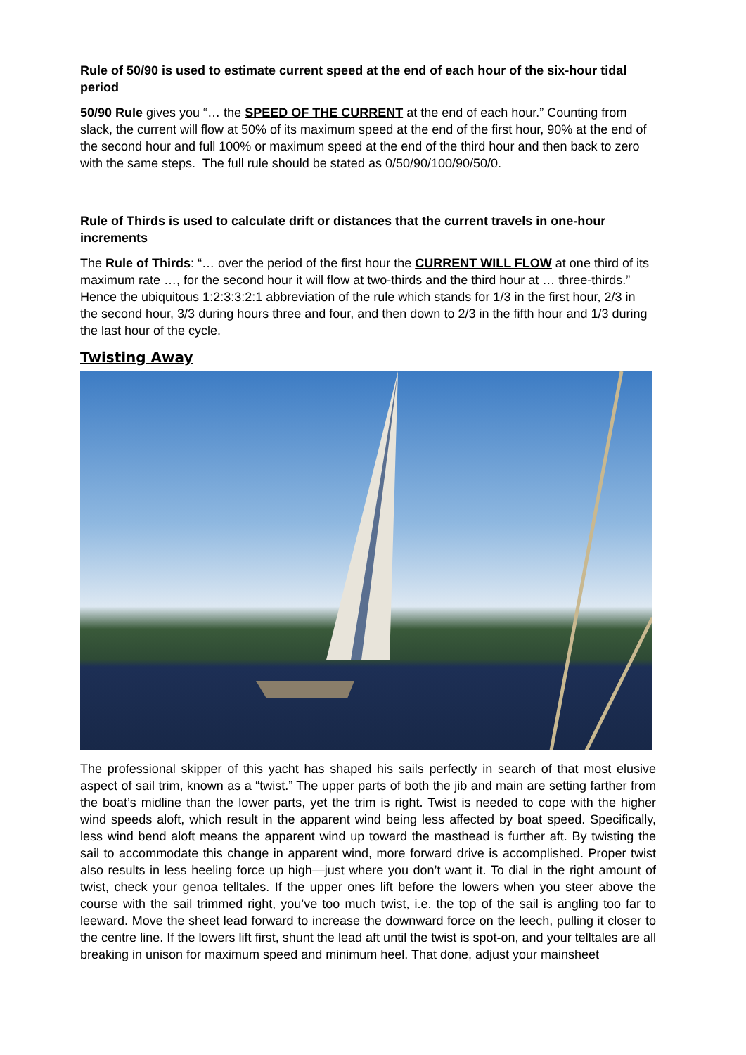Rule of 50/90 is used to estimate current speed at the end of each hour of the six-hour tidal period
50/90 Rule gives you “… the SPEED OF THE CURRENT at the end of each hour.” Counting from slack, the current will flow at 50% of its maximum speed at the end of the first hour, 90% at the end of the second hour and full 100% or maximum speed at the end of the third hour and then back to zero with the same steps. The full rule should be stated as 0/50/90/100/90/50/0.
Rule of Thirds is used to calculate drift or distances that the current travels in one-hour increments
The Rule of Thirds: “… over the period of the first hour the CURRENT WILL FLOW at one third of its maximum rate …, for the second hour it will flow at two-thirds and the third hour at … three-thirds.” Hence the ubiquitous 1:2:3:3:2:1 abbreviation of the rule which stands for 1/3 in the first hour, 2/3 in the second hour, 3/3 during hours three and four, and then down to 2/3 in the fifth hour and 1/3 during the last hour of the cycle.
Twisting Away
The professional skipper of this yacht has shaped his sails perfectly in search of that most elusive aspect of sail trim, known as a “twist.” The upper parts of both the jib and main are setting farther from the boat’s midline than the lower parts, yet the trim is right. Twist is needed to cope with the higher wind speeds aloft, which result in the apparent wind being less affected by boat speed. Specifically, less wind bend aloft means the apparent wind up toward the masthead is further aft. By twisting the sail to accommodate this change in apparent wind, more forward drive is accomplished. Proper twist also results in less heeling force up high—just where you don’t want it. To dial in the right amount of twist, check your genoa telltales. If the upper ones lift before the lowers when you steer above the course with the sail trimmed right, you’ve too much twist, i.e. the top of the sail is angling too far to leeward. Move the sheet lead forward to increase the downward force on the leech, pulling it closer to the centre line. If the lowers lift first, shunt the lead aft until the twist is spot-on, and your telltales are all breaking in unison for maximum speed and minimum heel. That done, adjust your mainsheet